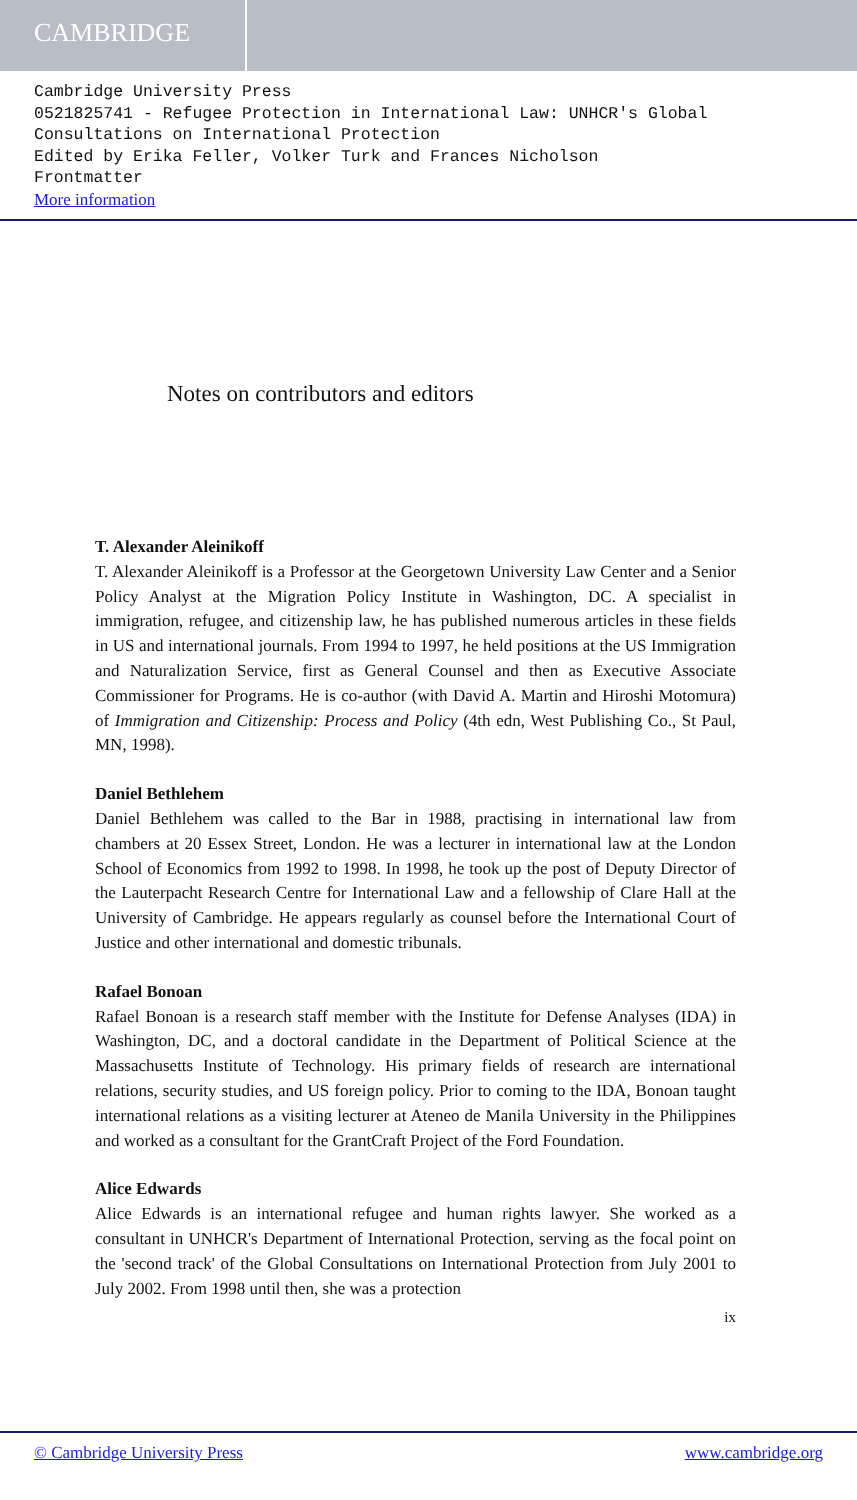CAMBRIDGE
Cambridge University Press
0521825741 - Refugee Protection in International Law: UNHCR's Global Consultations on International Protection
Edited by Erika Feller, Volker Turk and Frances Nicholson
Frontmatter
More information
Notes on contributors and editors
T. Alexander Aleinikoff
T. Alexander Aleinikoff is a Professor at the Georgetown University Law Center and a Senior Policy Analyst at the Migration Policy Institute in Washington, DC. A specialist in immigration, refugee, and citizenship law, he has published numerous articles in these fields in US and international journals. From 1994 to 1997, he held positions at the US Immigration and Naturalization Service, first as General Counsel and then as Executive Associate Commissioner for Programs. He is co-author (with David A. Martin and Hiroshi Motomura) of Immigration and Citizenship: Process and Policy (4th edn, West Publishing Co., St Paul, MN, 1998).
Daniel Bethlehem
Daniel Bethlehem was called to the Bar in 1988, practising in international law from chambers at 20 Essex Street, London. He was a lecturer in international law at the London School of Economics from 1992 to 1998. In 1998, he took up the post of Deputy Director of the Lauterpacht Research Centre for International Law and a fellowship of Clare Hall at the University of Cambridge. He appears regularly as counsel before the International Court of Justice and other international and domestic tribunals.
Rafael Bonoan
Rafael Bonoan is a research staff member with the Institute for Defense Analyses (IDA) in Washington, DC, and a doctoral candidate in the Department of Political Science at the Massachusetts Institute of Technology. His primary fields of research are international relations, security studies, and US foreign policy. Prior to coming to the IDA, Bonoan taught international relations as a visiting lecturer at Ateneo de Manila University in the Philippines and worked as a consultant for the GrantCraft Project of the Ford Foundation.
Alice Edwards
Alice Edwards is an international refugee and human rights lawyer. She worked as a consultant in UNHCR's Department of International Protection, serving as the focal point on the 'second track' of the Global Consultations on International Protection from July 2001 to July 2002. From 1998 until then, she was a protection
ix
© Cambridge University Press www.cambridge.org